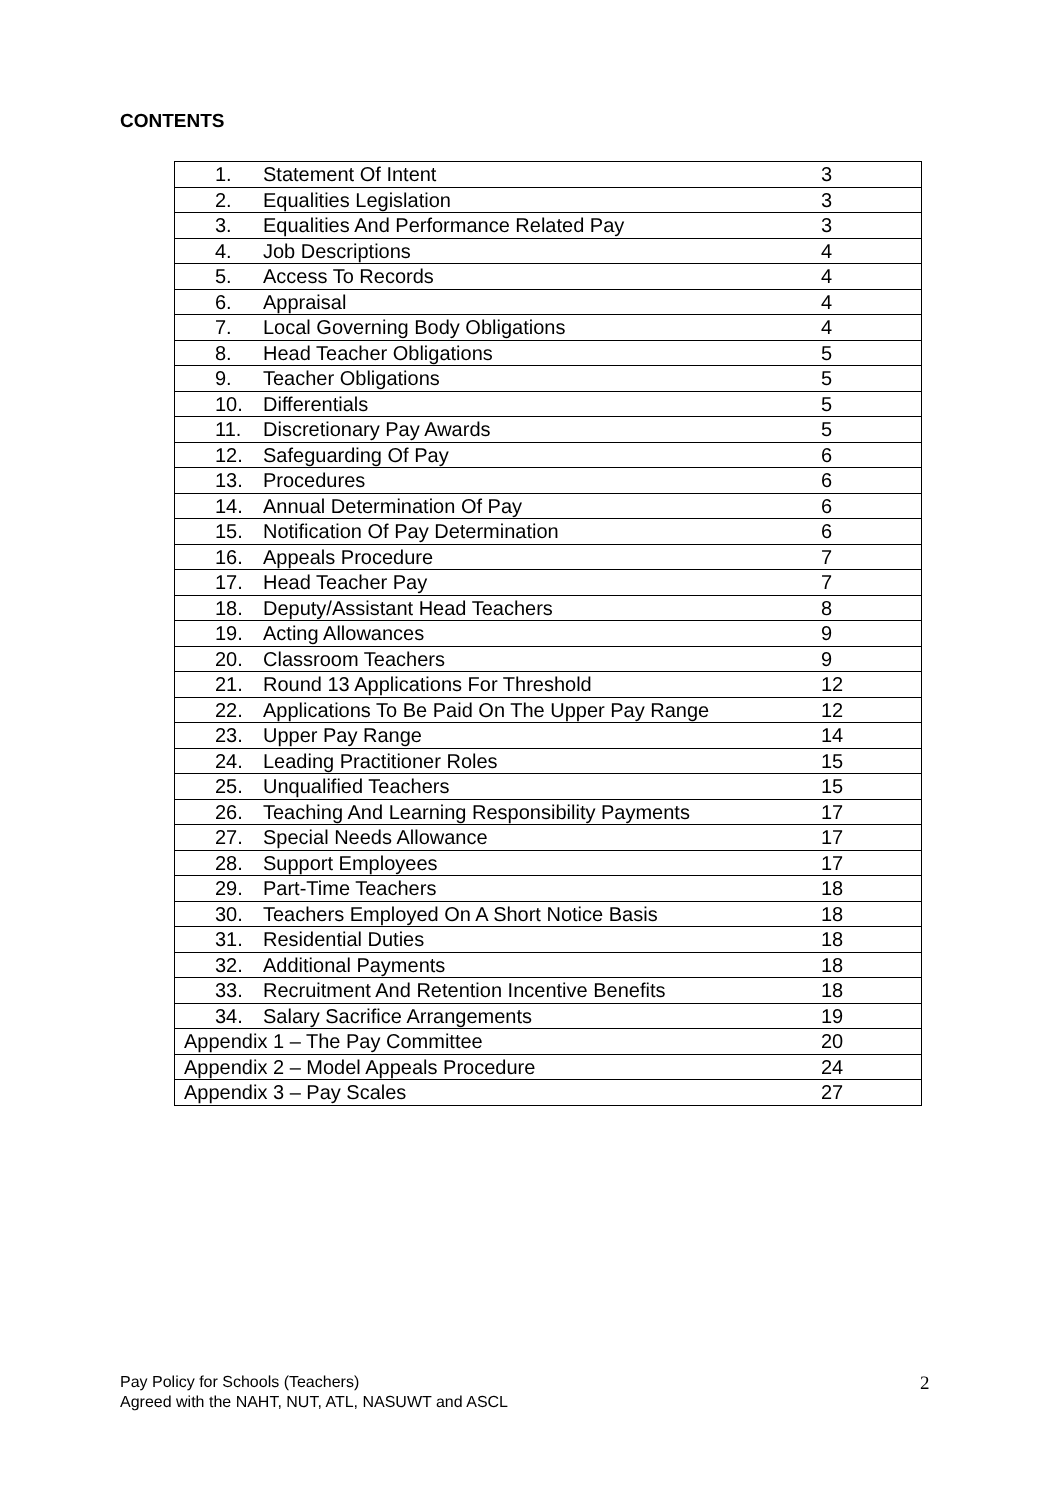CONTENTS
| 1. | Statement Of Intent | 3 |
| 2. | Equalities Legislation | 3 |
| 3. | Equalities And Performance Related Pay | 3 |
| 4. | Job Descriptions | 4 |
| 5. | Access To Records | 4 |
| 6. | Appraisal | 4 |
| 7. | Local Governing Body Obligations | 4 |
| 8. | Head Teacher Obligations | 5 |
| 9. | Teacher Obligations | 5 |
| 10. | Differentials | 5 |
| 11. | Discretionary Pay Awards | 5 |
| 12. | Safeguarding Of Pay | 6 |
| 13. | Procedures | 6 |
| 14. | Annual Determination Of Pay | 6 |
| 15. | Notification Of Pay Determination | 6 |
| 16. | Appeals Procedure | 7 |
| 17. | Head Teacher Pay | 7 |
| 18. | Deputy/Assistant Head Teachers | 8 |
| 19. | Acting Allowances | 9 |
| 20. | Classroom Teachers | 9 |
| 21. | Round 13 Applications For Threshold | 12 |
| 22. | Applications To Be Paid On The Upper Pay Range | 12 |
| 23. | Upper Pay Range | 14 |
| 24. | Leading Practitioner Roles | 15 |
| 25. | Unqualified Teachers | 15 |
| 26. | Teaching And Learning Responsibility Payments | 17 |
| 27. | Special Needs Allowance | 17 |
| 28. | Support Employees | 17 |
| 29. | Part-Time Teachers | 18 |
| 30. | Teachers Employed On A Short Notice Basis | 18 |
| 31. | Residential Duties | 18 |
| 32. | Additional Payments | 18 |
| 33. | Recruitment And Retention Incentive Benefits | 18 |
| 34. | Salary Sacrifice Arrangements | 19 |
| Appendix 1 – The Pay Committee | | 20 |
| Appendix 2 – Model Appeals Procedure | | 24 |
| Appendix 3 – Pay Scales | | 27 |
Pay Policy for Schools (Teachers)
Agreed with the NAHT, NUT, ATL, NASUWT and ASCL
2